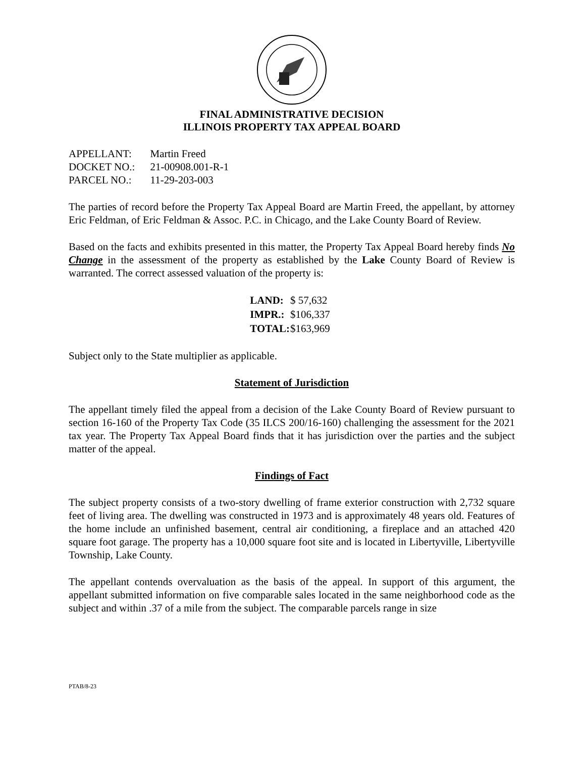FINAL ADMINISTRATIVE DECISION
ILLINOIS PROPERTY TAX APPEAL BOARD
| APPELLANT: | Martin Freed |
| DOCKET NO.: | 21-00908.001-R-1 |
| PARCEL NO.: | 11-29-203-003 |
The parties of record before the Property Tax Appeal Board are Martin Freed, the appellant, by attorney Eric Feldman, of Eric Feldman & Assoc. P.C. in Chicago, and the Lake County Board of Review.
Based on the facts and exhibits presented in this matter, the Property Tax Appeal Board hereby finds No Change in the assessment of the property as established by the Lake County Board of Review is warranted. The correct assessed valuation of the property is:
| LAND: | $ 57,632 |
| IMPR.: | $106,337 |
| TOTAL: | $163,969 |
Subject only to the State multiplier as applicable.
Statement of Jurisdiction
The appellant timely filed the appeal from a decision of the Lake County Board of Review pursuant to section 16-160 of the Property Tax Code (35 ILCS 200/16-160) challenging the assessment for the 2021 tax year. The Property Tax Appeal Board finds that it has jurisdiction over the parties and the subject matter of the appeal.
Findings of Fact
The subject property consists of a two-story dwelling of frame exterior construction with 2,732 square feet of living area. The dwelling was constructed in 1973 and is approximately 48 years old. Features of the home include an unfinished basement, central air conditioning, a fireplace and an attached 420 square foot garage. The property has a 10,000 square foot site and is located in Libertyville, Libertyville Township, Lake County.
The appellant contends overvaluation as the basis of the appeal. In support of this argument, the appellant submitted information on five comparable sales located in the same neighborhood code as the subject and within .37 of a mile from the subject. The comparable parcels range in size
PTAB/8-23